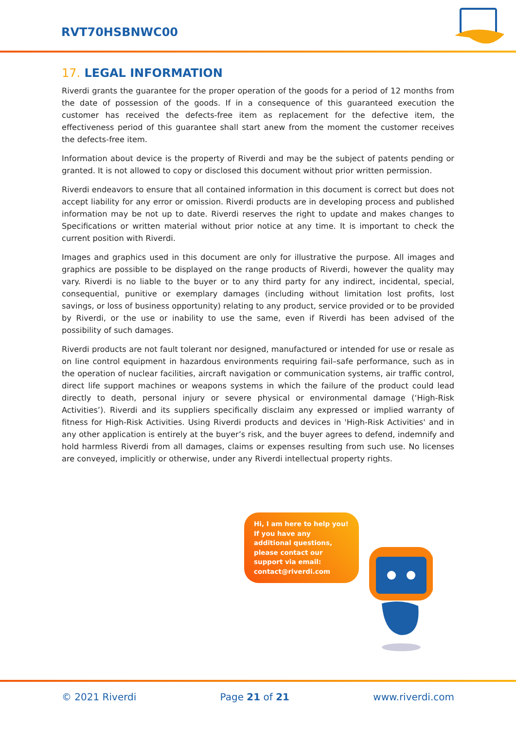RVT70HSBNWC00
17. LEGAL INFORMATION
Riverdi grants the guarantee for the proper operation of the goods for a period of 12 months from the date of possession of the goods. If in a consequence of this guaranteed execution the customer has received the defects-free item as replacement for the defective item, the effectiveness period of this guarantee shall start anew from the moment the customer receives the defects-free item.
Information about device is the property of Riverdi and may be the subject of patents pending or granted. It is not allowed to copy or disclosed this document without prior written permission.
Riverdi endeavors to ensure that all contained information in this document is correct but does not accept liability for any error or omission. Riverdi products are in developing process and published information may be not up to date. Riverdi reserves the right to update and makes changes to Specifications or written material without prior notice at any time. It is important to check the current position with Riverdi.
Images and graphics used in this document are only for illustrative the purpose. All images and graphics are possible to be displayed on the range products of Riverdi, however the quality may vary. Riverdi is no liable to the buyer or to any third party for any indirect, incidental, special, consequential, punitive or exemplary damages (including without limitation lost profits, lost savings, or loss of business opportunity) relating to any product, service provided or to be provided by Riverdi, or the use or inability to use the same, even if Riverdi has been advised of the possibility of such damages.
Riverdi products are not fault tolerant nor designed, manufactured or intended for use or resale as on line control equipment in hazardous environments requiring fail–safe performance, such as in the operation of nuclear facilities, aircraft navigation or communication systems, air traffic control, direct life support machines or weapons systems in which the failure of the product could lead directly to death, personal injury or severe physical or environmental damage (‘High-Risk Activities’). Riverdi and its suppliers specifically disclaim any expressed or implied warranty of fitness for High-Risk Activities. Using Riverdi products and devices in 'High-Risk Activities' and in any other application is entirely at the buyer’s risk, and the buyer agrees to defend, indemnify and hold harmless Riverdi from all damages, claims or expenses resulting from such use. No licenses are conveyed, implicitly or otherwise, under any Riverdi intellectual property rights.
Hi, I am here to help you! If you have any additional questions, please contact our support via email: contact@riverdi.com
© 2021 Riverdi Page 21 of 21 www.riverdi.com